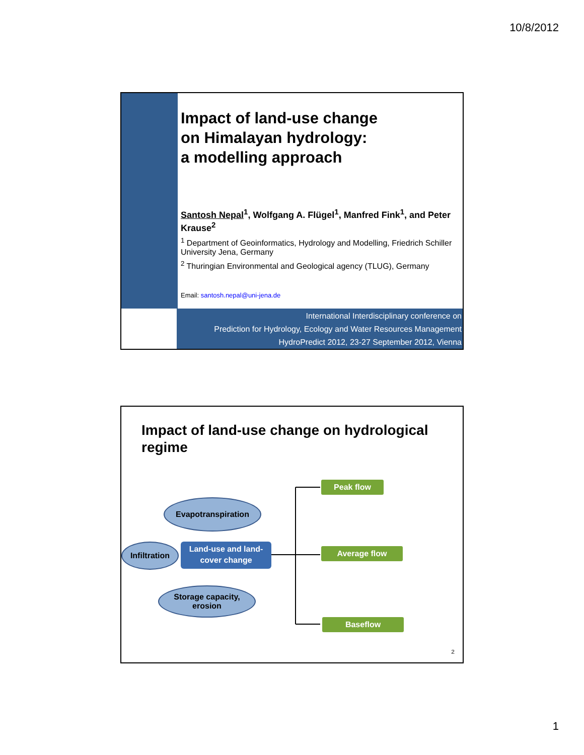10/8/2012
Impact of land-use change
on Himalayan hydrology:
a modelling approach
Santosh Nepal<sup>1</sup>, Wolfgang A. Flügel<sup>1</sup>, Manfred Fink<sup>1</sup>, and Peter Krause<sup>2</sup>
<sup>1</sup> Department of Geoinformatics, Hydrology and Modelling, Friedrich Schiller University Jena, Germany
<sup>2</sup> Thuringian Environmental and Geological agency (TLUG), Germany
Email: santosh.nepal@uni-jena.de
International Interdisciplinary conference on
Prediction for Hydrology, Ecology and Water Resources Management
HydroPredict 2012, 23-27 September 2012, Vienna
Impact of land-use change on hydrological regime
Evapotranspiration
Infiltration
Storage capacity,
erosion
Land-use and land-cover change
Peak flow
Average flow
Baseflow
2
1